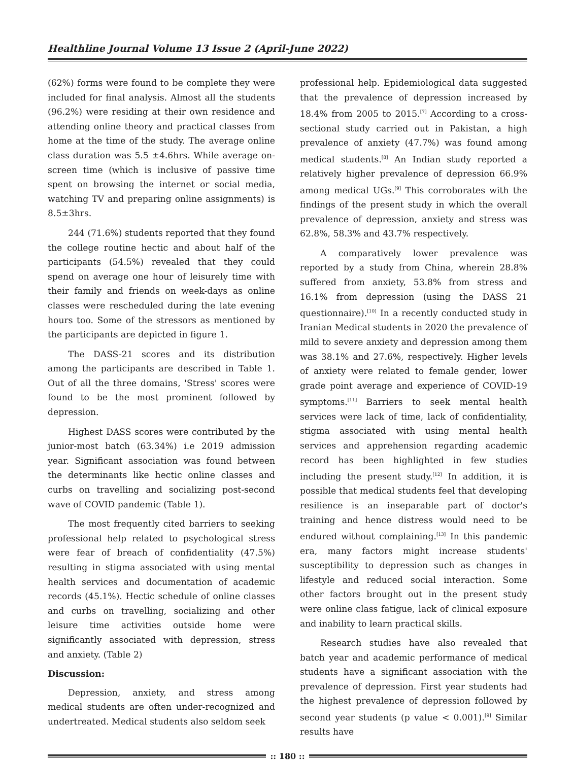Healthline Journal Volume 13 Issue 2 (April-June 2022)
(62%) forms were found to be complete they were included for final analysis. Almost all the students (96.2%) were residing at their own residence and attending online theory and practical classes from home at the time of the study. The average online class duration was 5.5 ±4.6hrs. While average on-screen time (which is inclusive of passive time spent on browsing the internet or social media, watching TV and preparing online assignments) is 8.5±3hrs.
244 (71.6%) students reported that they found the college routine hectic and about half of the participants (54.5%) revealed that they could spend on average one hour of leisurely time with their family and friends on week-days as online classes were rescheduled during the late evening hours too. Some of the stressors as mentioned by the participants are depicted in figure 1.
The DASS-21 scores and its distribution among the participants are described in Table 1. Out of all the three domains, 'Stress' scores were found to be the most prominent followed by depression.
Highest DASS scores were contributed by the junior-most batch (63.34%) i.e 2019 admission year. Significant association was found between the determinants like hectic online classes and curbs on travelling and socializing post-second wave of COVID pandemic (Table 1).
The most frequently cited barriers to seeking professional help related to psychological stress were fear of breach of confidentiality (47.5%) resulting in stigma associated with using mental health services and documentation of academic records (45.1%). Hectic schedule of online classes and curbs on travelling, socializing and other leisure time activities outside home were significantly associated with depression, stress and anxiety. (Table 2)
Discussion:
Depression, anxiety, and stress among medical students are often under-recognized and undertreated. Medical students also seldom seek
professional help. Epidemiological data suggested that the prevalence of depression increased by 18.4% from 2005 to 2015.<sup>[7]</sup> According to a cross-sectional study carried out in Pakistan, a high prevalence of anxiety (47.7%) was found among medical students.<sup>[8]</sup> An Indian study reported a relatively higher prevalence of depression 66.9% among medical UGs.<sup>[9]</sup> This corroborates with the findings of the present study in which the overall prevalence of depression, anxiety and stress was 62.8%, 58.3% and 43.7% respectively.
A comparatively lower prevalence was reported by a study from China, wherein 28.8% suffered from anxiety, 53.8% from stress and 16.1% from depression (using the DASS 21 questionnaire).<sup>[10]</sup> In a recently conducted study in Iranian Medical students in 2020 the prevalence of mild to severe anxiety and depression among them was 38.1% and 27.6%, respectively. Higher levels of anxiety were related to female gender, lower grade point average and experience of COVID-19 symptoms.<sup>[11]</sup> Barriers to seek mental health services were lack of time, lack of confidentiality, stigma associated with using mental health services and apprehension regarding academic record has been highlighted in few studies including the present study.<sup>[12]</sup> In addition, it is possible that medical students feel that developing resilience is an inseparable part of doctor's training and hence distress would need to be endured without complaining.<sup>[13]</sup> In this pandemic era, many factors might increase students' susceptibility to depression such as changes in lifestyle and reduced social interaction. Some other factors brought out in the present study were online class fatigue, lack of clinical exposure and inability to learn practical skills.
Research studies have also revealed that batch year and academic performance of medical students have a significant association with the prevalence of depression. First year students had the highest prevalence of depression followed by second year students (p value < 0.001).<sup>[9]</sup> Similar results have
:: 180 ::